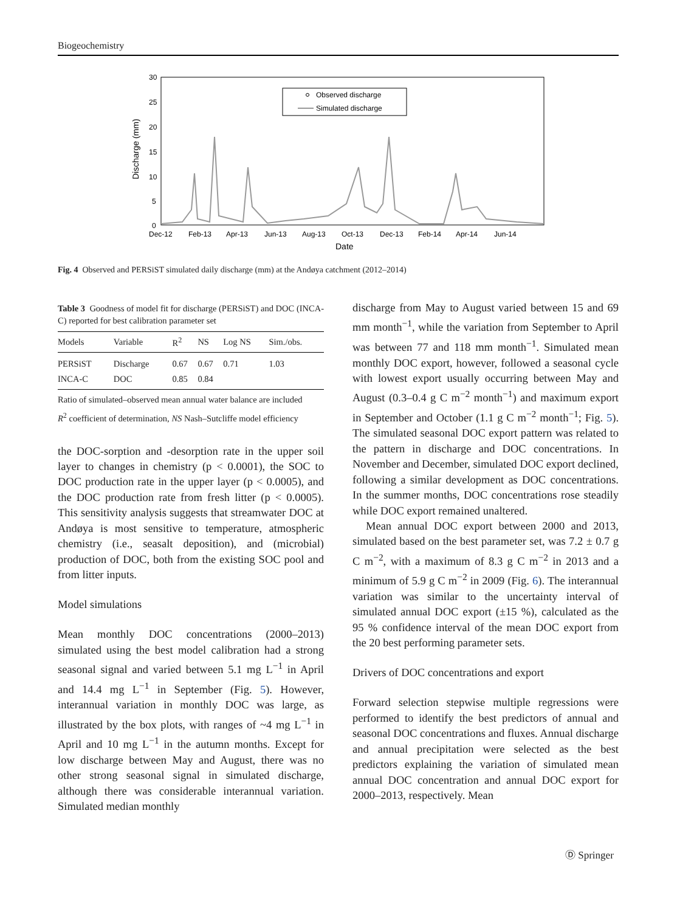Biogeochemistry
30
25
20
15
10
5
0
Discharge (mm)
Dec-12
Feb-13
Apr-13
Jun-13
Aug-13
Oct-13
Dec-13
Feb-14
Apr-14
Jun-14
Date
Observed discharge
Simulated discharge
Fig. 4 Observed and PERSiST simulated daily discharge (mm) at the Andøya catchment (2012–2014)
Table 3 Goodness of model fit for discharge (PERSiST) and DOC (INCA-C) reported for best calibration parameter set
| Models | Variable | R<sup>2</sup> | NS | Log NS | Sim./obs. |
| --- | --- | --- | --- | --- | --- |
| PERSiST | Discharge | 0.67 | 0.67 | 0.71 | 1.03 |
| INCA-C | DOC | 0.85 | 0.84 | | |
Ratio of simulated–observed mean annual water balance are included
R<sup>2</sup> coefficient of determination, NS Nash–Sutcliffe model efficiency
the DOC-sorption and -desorption rate in the upper soil layer to changes in chemistry (p < 0.0001), the SOC to DOC production rate in the upper layer (p < 0.0005), and the DOC production rate from fresh litter (p < 0.0005). This sensitivity analysis suggests that streamwater DOC at Andøya is most sensitive to temperature, atmospheric chemistry (i.e., seasalt deposition), and (microbial) production of DOC, both from the existing SOC pool and from litter inputs.
Model simulations
Mean monthly DOC concentrations (2000–2013) simulated using the best model calibration had a strong seasonal signal and varied between 5.1 mg L<sup>−1</sup> in April and 14.4 mg L<sup>−1</sup> in September (Fig. 5). However, interannual variation in monthly DOC was large, as illustrated by the box plots, with ranges of ~4 mg L<sup>−1</sup> in April and 10 mg L<sup>−1</sup> in the autumn months. Except for low discharge between May and August, there was no other strong seasonal signal in simulated discharge, although there was considerable interannual variation. Simulated median monthly
discharge from May to August varied between 15 and 69 mm month<sup>−1</sup>, while the variation from September to April was between 77 and 118 mm month<sup>−1</sup>. Simulated mean monthly DOC export, however, followed a seasonal cycle with lowest export usually occurring between May and August (0.3–0.4 g C m<sup>−2</sup> month<sup>−1</sup>) and maximum export in September and October (1.1 g C m<sup>−2</sup> month<sup>−1</sup>; Fig. 5). The simulated seasonal DOC export pattern was related to the pattern in discharge and DOC concentrations. In November and December, simulated DOC export declined, following a similar development as DOC concentrations. In the summer months, DOC concentrations rose steadily while DOC export remained unaltered.
Mean annual DOC export between 2000 and 2013, simulated based on the best parameter set, was 7.2 ± 0.7 g C m<sup>−2</sup>, with a maximum of 8.3 g C m<sup>−2</sup> in 2013 and a minimum of 5.9 g C m<sup>−2</sup> in 2009 (Fig. 6). The interannual variation was similar to the uncertainty interval of simulated annual DOC export (±15 %), calculated as the 95 % confidence interval of the mean DOC export from the 20 best performing parameter sets.
Drivers of DOC concentrations and export
Forward selection stepwise multiple regressions were performed to identify the best predictors of annual and seasonal DOC concentrations and fluxes. Annual discharge and annual precipitation were selected as the best predictors explaining the variation of simulated mean annual DOC concentration and annual DOC export for 2000–2013, respectively. Mean
Ⓓ Springer